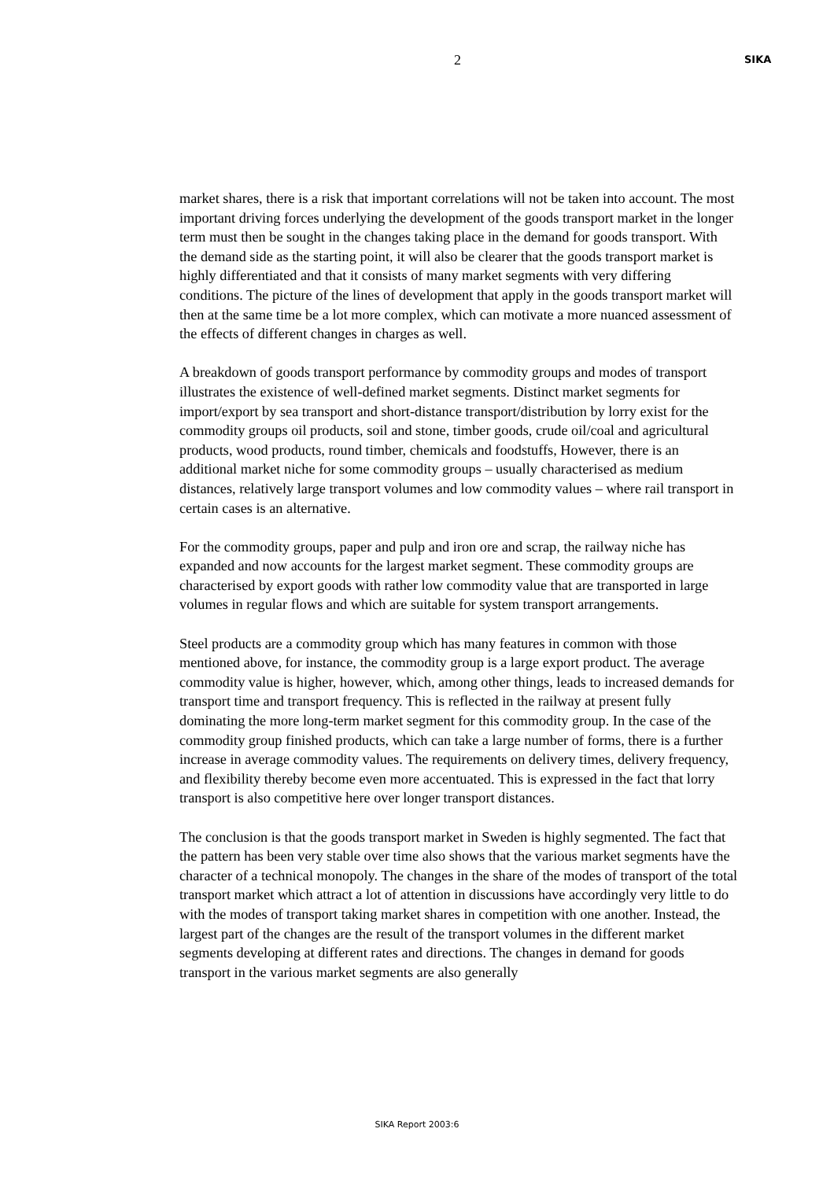2
SIKA
market shares, there is a risk that important correlations will not be taken into account. The most important driving forces underlying the development of the goods transport market in the longer term must then be sought in the changes taking place in the demand for goods transport. With the demand side as the starting point, it will also be clearer that the goods transport market is highly differentiated and that it consists of many market segments with very differing conditions. The picture of the lines of development that apply in the goods transport market will then at the same time be a lot more complex, which can motivate a more nuanced assessment of the effects of different changes in charges as well.
A breakdown of goods transport performance by commodity groups and modes of transport illustrates the existence of well-defined market segments. Distinct market segments for import/export by sea transport and short-distance transport/distribution by lorry exist for the commodity groups oil products, soil and stone, timber goods, crude oil/coal and agricultural products, wood products, round timber, chemicals and foodstuffs, However, there is an additional market niche for some commodity groups – usually characterised as medium distances, relatively large transport volumes and low commodity values – where rail transport in certain cases is an alternative.
For the commodity groups, paper and pulp and iron ore and scrap, the railway niche has expanded and now accounts for the largest market segment. These commodity groups are characterised by export goods with rather low commodity value that are transported in large volumes in regular flows and which are suitable for system transport arrangements.
Steel products are a commodity group which has many features in common with those mentioned above, for instance, the commodity group is a large export product. The average commodity value is higher, however, which, among other things, leads to increased demands for transport time and transport frequency. This is reflected in the railway at present fully dominating the more long-term market segment for this commodity group. In the case of the commodity group finished products, which can take a large number of forms, there is a further increase in average commodity values. The requirements on delivery times, delivery frequency, and flexibility thereby become even more accentuated. This is expressed in the fact that lorry transport is also competitive here over longer transport distances.
The conclusion is that the goods transport market in Sweden is highly segmented. The fact that the pattern has been very stable over time also shows that the various market segments have the character of a technical monopoly. The changes in the share of the modes of transport of the total transport market which attract a lot of attention in discussions have accordingly very little to do with the modes of transport taking market shares in competition with one another. Instead, the largest part of the changes are the result of the transport volumes in the different market segments developing at different rates and directions. The changes in demand for goods transport in the various market segments are also generally
SIKA Report 2003:6